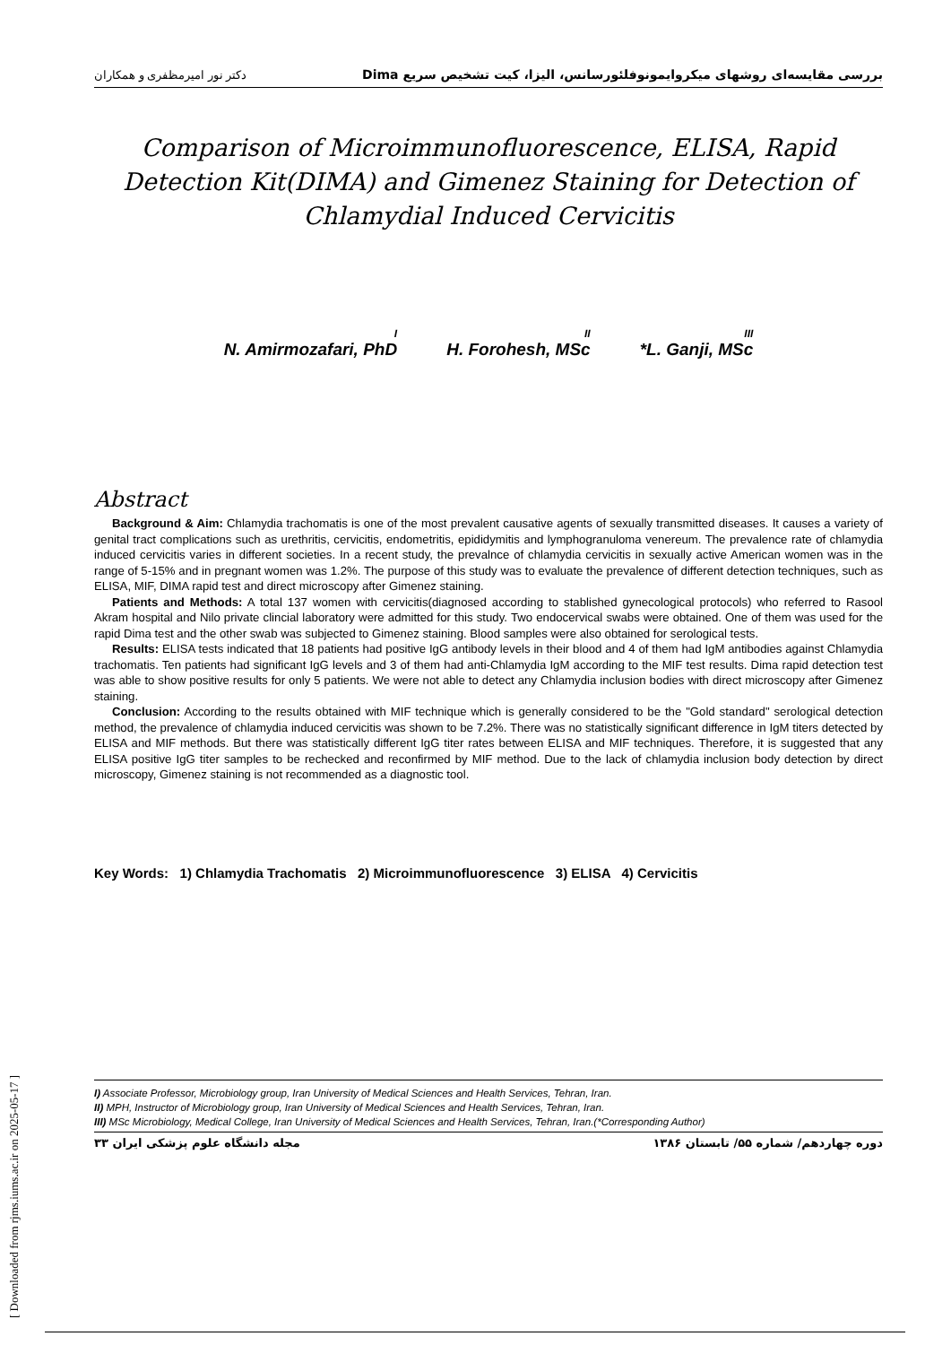دکتر نور امیرمظفری و همکاران بررسی مقایسه‌ای روشهای میکروایمونوفلئورسانس، الیزا، کیت تشخیص سریع Dima
Comparison of Microimmunofluorescence, ELISA, Rapid Detection Kit(DIMA) and Gimenez Staining for Detection of Chlamydial Induced Cervicitis
<sup>I</sup>N. Amirmozafari, PhD <sup>II</sup>H. Forohesh, MSc <sup>III</sup>*L. Ganji, MSc
Abstract
Background & Aim: Chlamydia trachomatis is one of the most prevalent causative agents of sexually transmitted diseases. It causes a variety of genital tract complications such as urethritis, cervicitis, endometritis, epididymitis and lymphogranuloma venereum. The prevalence rate of chlamydia induced cervicitis varies in different societies. In a recent study, the prevalnce of chlamydia cervicitis in sexually active American women was in the range of 5-15% and in pregnant women was 1.2%. The purpose of this study was to evaluate the prevalence of different detection techniques, such as ELISA, MIF, DIMA rapid test and direct microscopy after Gimenez staining.
Patients and Methods: A total 137 women with cervicitis(diagnosed according to stablished gynecological protocols) who referred to Rasool Akram hospital and Nilo private clincial laboratory were admitted for this study. Two endocervical swabs were obtained. One of them was used for the rapid Dima test and the other swab was subjected to Gimenez staining. Blood samples were also obtained for serological tests.
Results: ELISA tests indicated that 18 patients had positive IgG antibody levels in their blood and 4 of them had IgM antibodies against Chlamydia trachomatis. Ten patients had significant IgG levels and 3 of them had anti-Chlamydia IgM according to the MIF test results. Dima rapid detection test was able to show positive results for only 5 patients. We were not able to detect any Chlamydia inclusion bodies with direct microscopy after Gimenez staining.
Conclusion: According to the results obtained with MIF technique which is generally considered to be the "Gold standard" serological detection method, the prevalence of chlamydia induced cervicitis was shown to be 7.2%. There was no statistically significant difference in IgM titers detected by ELISA and MIF methods. But there was statistically different IgG titer rates between ELISA and MIF techniques. Therefore, it is suggested that any ELISA positive IgG titer samples to be rechecked and reconfirmed by MIF method. Due to the lack of chlamydia inclusion body detection by direct microscopy, Gimenez staining is not recommended as a diagnostic tool.
Key Words: 1) Chlamydia Trachomatis 2) Microimmunofluorescence 3) ELISA 4) Cervicitis
I) Associate Professor, Microbiology group, Iran University of Medical Sciences and Health Services, Tehran, Iran.
II) MPH, Instructor of Microbiology group, Iran University of Medical Sciences and Health Services, Tehran, Iran.
III) MSc Microbiology, Medical College, Iran University of Medical Sciences and Health Services, Tehran, Iran.(*Corresponding Author)
مجله دانشگاه علوم پزشکی ایران ۳۳ دوره چهاردهم/ شماره ۵۵/ تابستان ۱۳۸۶
[ Downloaded from rjms.iums.ac.ir on 2025-05-17 ]